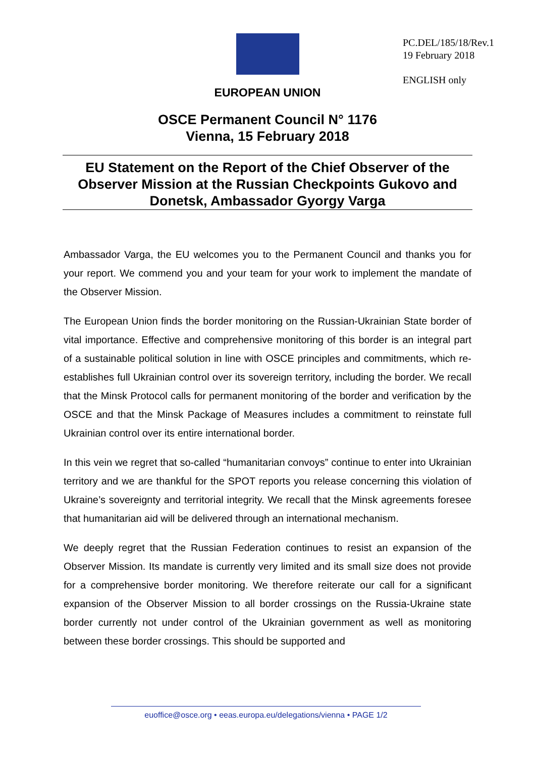PC.DEL/185/18/Rev.1
19 February 2018
ENGLISH only
EUROPEAN UNION
OSCE Permanent Council N° 1176
Vienna, 15 February 2018
EU Statement on the Report of the Chief Observer of the Observer Mission at the Russian Checkpoints Gukovo and Donetsk, Ambassador Gyorgy Varga
Ambassador Varga, the EU welcomes you to the Permanent Council and thanks you for your report. We commend you and your team for your work to implement the mandate of the Observer Mission.
The European Union finds the border monitoring on the Russian-Ukrainian State border of vital importance. Effective and comprehensive monitoring of this border is an integral part of a sustainable political solution in line with OSCE principles and commitments, which re-establishes full Ukrainian control over its sovereign territory, including the border. We recall that the Minsk Protocol calls for permanent monitoring of the border and verification by the OSCE and that the Minsk Package of Measures includes a commitment to reinstate full Ukrainian control over its entire international border.
In this vein we regret that so-called “humanitarian convoys” continue to enter into Ukrainian territory and we are thankful for the SPOT reports you release concerning this violation of Ukraine’s sovereignty and territorial integrity. We recall that the Minsk agreements foresee that humanitarian aid will be delivered through an international mechanism.
We deeply regret that the Russian Federation continues to resist an expansion of the Observer Mission. Its mandate is currently very limited and its small size does not provide for a comprehensive border monitoring. We therefore reiterate our call for a significant expansion of the Observer Mission to all border crossings on the Russia-Ukraine state border currently not under control of the Ukrainian government as well as monitoring between these border crossings. This should be supported and
euoffice@osce.org • eeas.europa.eu/delegations/vienna • PAGE 1/2